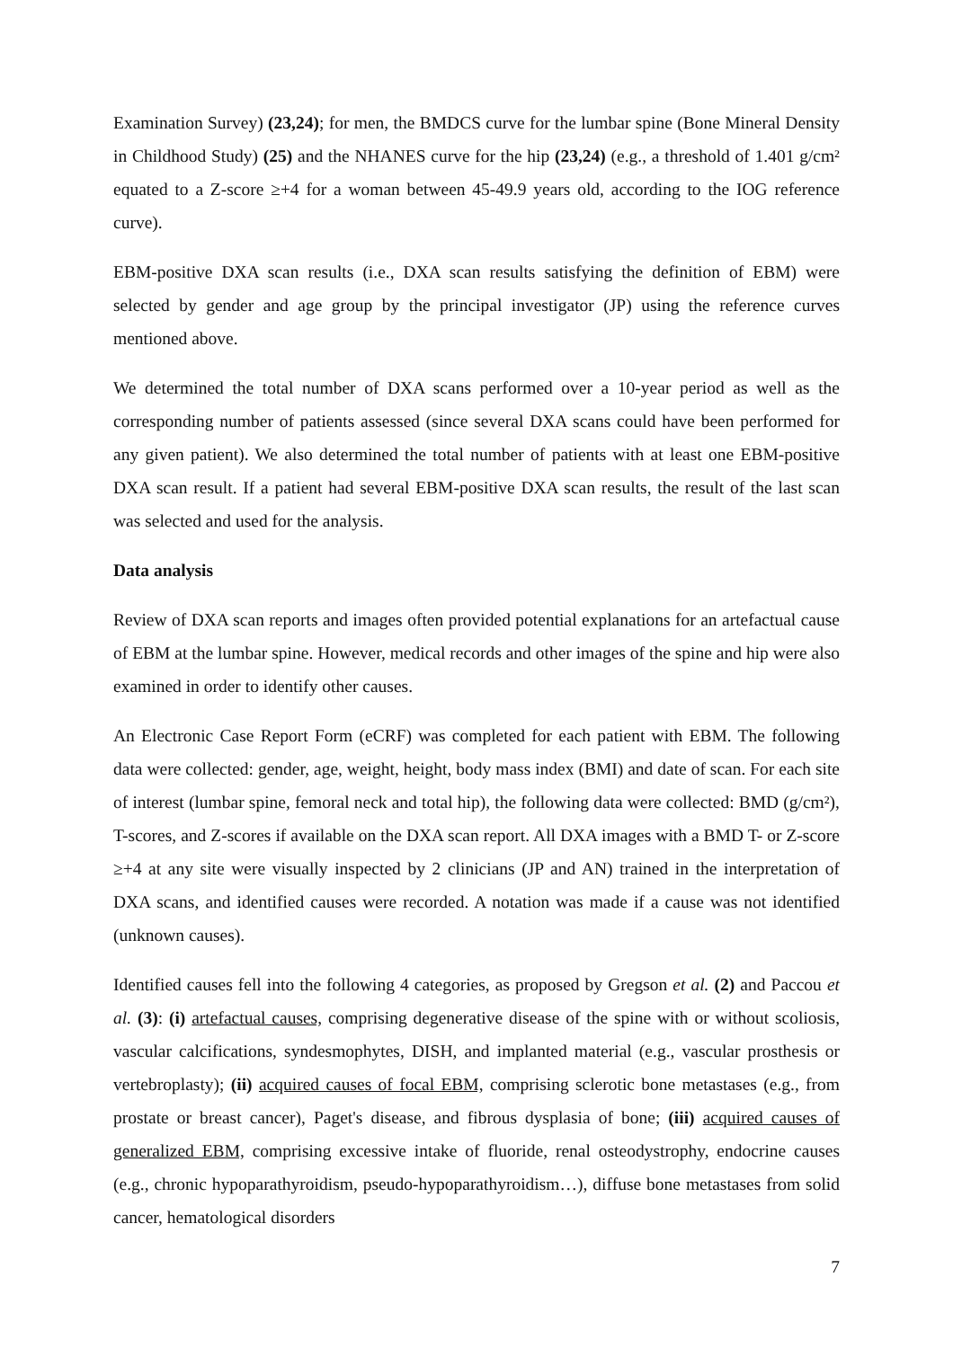Examination Survey) (23,24); for men, the BMDCS curve for the lumbar spine (Bone Mineral Density in Childhood Study) (25) and the NHANES curve for the hip (23,24) (e.g., a threshold of 1.401 g/cm² equated to a Z-score ≥+4 for a woman between 45-49.9 years old, according to the IOG reference curve).
EBM-positive DXA scan results (i.e., DXA scan results satisfying the definition of EBM) were selected by gender and age group by the principal investigator (JP) using the reference curves mentioned above.
We determined the total number of DXA scans performed over a 10-year period as well as the corresponding number of patients assessed (since several DXA scans could have been performed for any given patient). We also determined the total number of patients with at least one EBM-positive DXA scan result. If a patient had several EBM-positive DXA scan results, the result of the last scan was selected and used for the analysis.
Data analysis
Review of DXA scan reports and images often provided potential explanations for an artefactual cause of EBM at the lumbar spine. However, medical records and other images of the spine and hip were also examined in order to identify other causes.
An Electronic Case Report Form (eCRF) was completed for each patient with EBM. The following data were collected: gender, age, weight, height, body mass index (BMI) and date of scan. For each site of interest (lumbar spine, femoral neck and total hip), the following data were collected: BMD (g/cm²), T-scores, and Z-scores if available on the DXA scan report. All DXA images with a BMD T- or Z-score ≥+4 at any site were visually inspected by 2 clinicians (JP and AN) trained in the interpretation of DXA scans, and identified causes were recorded. A notation was made if a cause was not identified (unknown causes).
Identified causes fell into the following 4 categories, as proposed by Gregson et al. (2) and Paccou et al. (3): (i) artefactual causes, comprising degenerative disease of the spine with or without scoliosis, vascular calcifications, syndesmophytes, DISH, and implanted material (e.g., vascular prosthesis or vertebroplasty); (ii) acquired causes of focal EBM, comprising sclerotic bone metastases (e.g., from prostate or breast cancer), Paget's disease, and fibrous dysplasia of bone; (iii) acquired causes of generalized EBM, comprising excessive intake of fluoride, renal osteodystrophy, endocrine causes (e.g., chronic hypoparathyroidism, pseudo-hypoparathyroidism…), diffuse bone metastases from solid cancer, hematological disorders
7